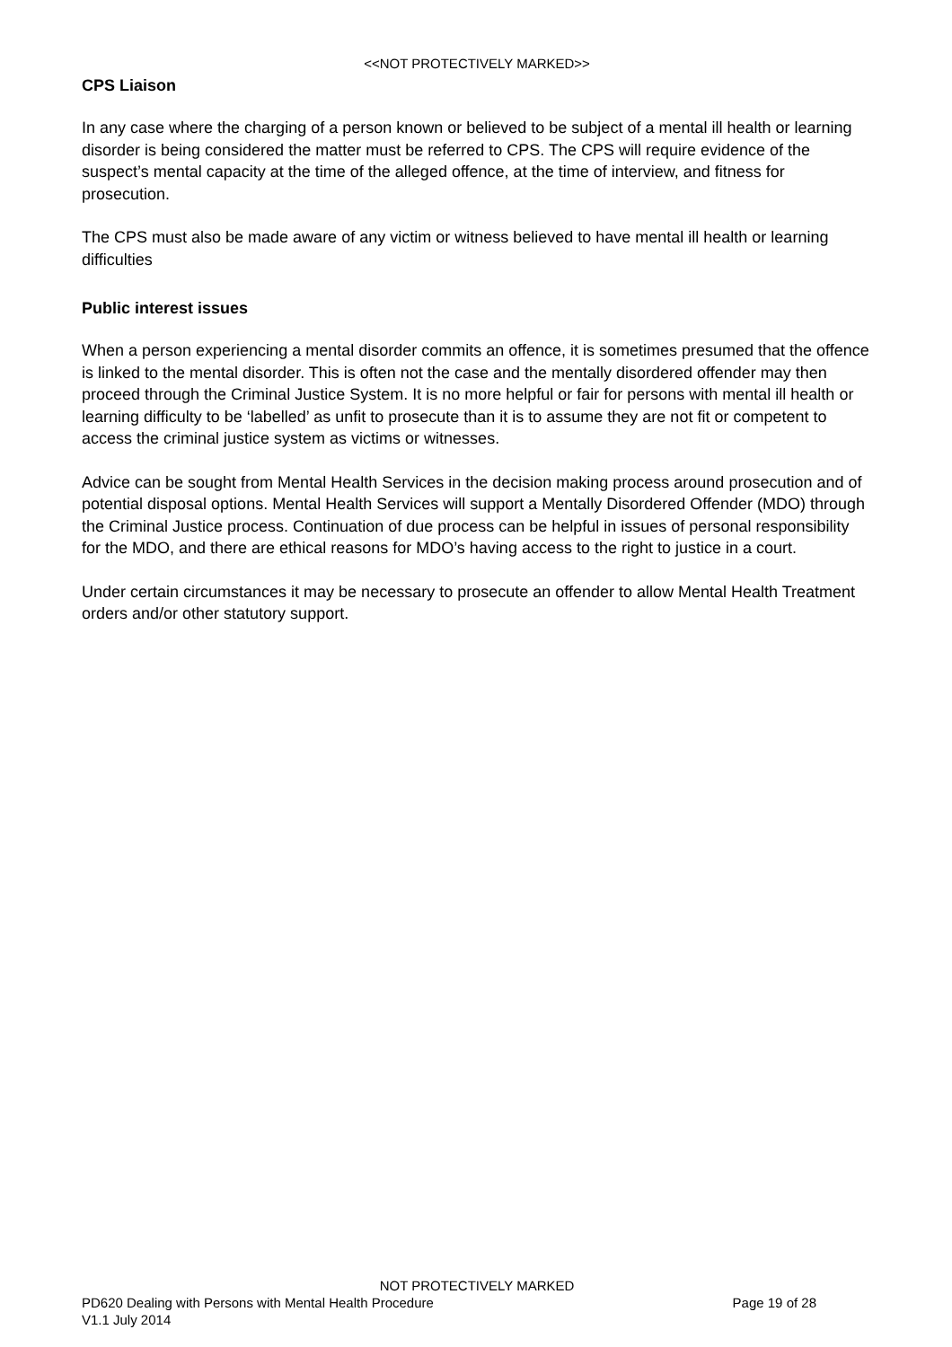<<NOT PROTECTIVELY MARKED>>
CPS Liaison
In any case where the charging of a person known or believed to be subject of a mental ill health or learning disorder is being considered the matter must be referred to CPS. The CPS will require evidence of the suspect’s mental capacity at the time of the alleged offence, at the time of interview, and fitness for prosecution.
The CPS must also be made aware of any victim or witness believed to have mental ill health or learning difficulties
Public interest issues
When a person experiencing a mental disorder commits an offence, it is sometimes presumed that the offence is linked to the mental disorder. This is often not the case and the mentally disordered offender may then proceed through the Criminal Justice System. It is no more helpful or fair for persons with mental ill health or learning difficulty to be ‘labelled’ as unfit to prosecute than it is to assume they are not fit or competent to access the criminal justice system as victims or witnesses.
Advice can be sought from Mental Health Services in the decision making process around prosecution and of potential disposal options. Mental Health Services will support a Mentally Disordered Offender (MDO) through the Criminal Justice process. Continuation of due process can be helpful in issues of personal responsibility for the MDO, and there are ethical reasons for MDO’s having access to the right to justice in a court.
Under certain circumstances it may be necessary to prosecute an offender to allow Mental Health Treatment orders and/or other statutory support.
NOT PROTECTIVELY MARKED
PD620 Dealing with Persons with Mental Health Procedure Page 19 of 28
V1.1 July 2014